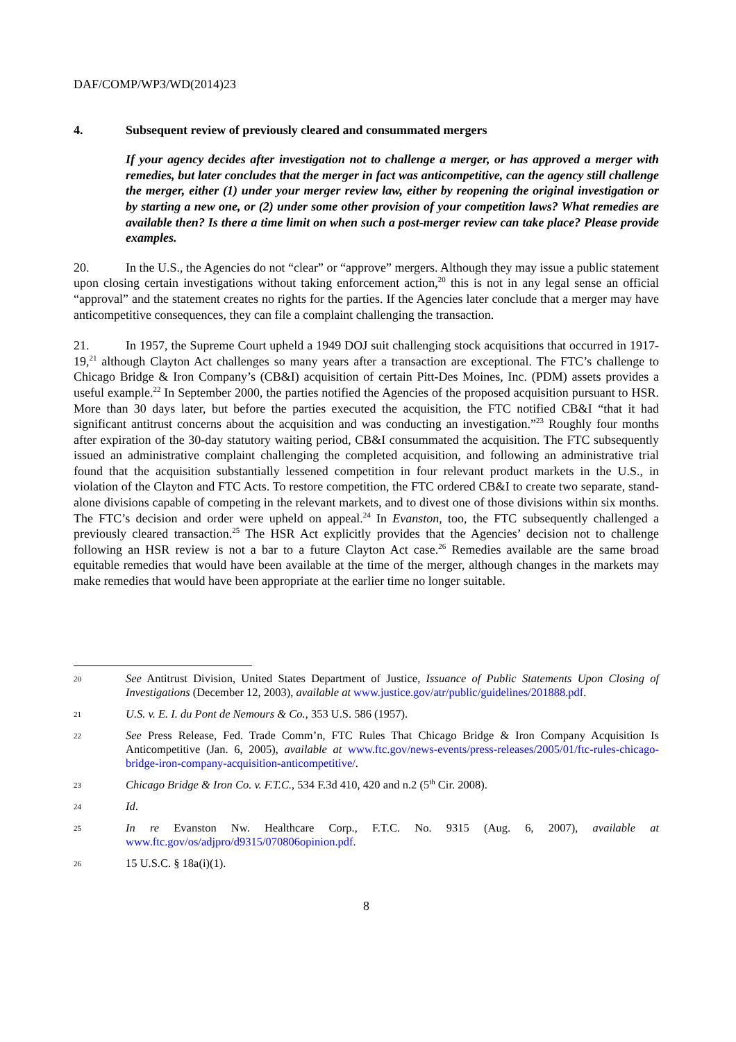DAF/COMP/WP3/WD(2014)23
4. Subsequent review of previously cleared and consummated mergers
If your agency decides after investigation not to challenge a merger, or has approved a merger with remedies, but later concludes that the merger in fact was anticompetitive, can the agency still challenge the merger, either (1) under your merger review law, either by reopening the original investigation or by starting a new one, or (2) under some other provision of your competition laws? What remedies are available then? Is there a time limit on when such a post-merger review can take place? Please provide examples.
20. In the U.S., the Agencies do not “clear” or “approve” mergers. Although they may issue a public statement upon closing certain investigations without taking enforcement action,<sup>20</sup> this is not in any legal sense an official “approval” and the statement creates no rights for the parties. If the Agencies later conclude that a merger may have anticompetitive consequences, they can file a complaint challenging the transaction.
21. In 1957, the Supreme Court upheld a 1949 DOJ suit challenging stock acquisitions that occurred in 1917-19,<sup>21</sup> although Clayton Act challenges so many years after a transaction are exceptional. The FTC’s challenge to Chicago Bridge & Iron Company’s (CB&I) acquisition of certain Pitt-Des Moines, Inc. (PDM) assets provides a useful example.<sup>22</sup> In September 2000, the parties notified the Agencies of the proposed acquisition pursuant to HSR. More than 30 days later, but before the parties executed the acquisition, the FTC notified CB&I “that it had significant antitrust concerns about the acquisition and was conducting an investigation.”<sup>23</sup> Roughly four months after expiration of the 30-day statutory waiting period, CB&I consummated the acquisition. The FTC subsequently issued an administrative complaint challenging the completed acquisition, and following an administrative trial found that the acquisition substantially lessened competition in four relevant product markets in the U.S., in violation of the Clayton and FTC Acts. To restore competition, the FTC ordered CB&I to create two separate, stand-alone divisions capable of competing in the relevant markets, and to divest one of those divisions within six months. The FTC’s decision and order were upheld on appeal.<sup>24</sup> In Evanston, too, the FTC subsequently challenged a previously cleared transaction.<sup>25</sup> The HSR Act explicitly provides that the Agencies’ decision not to challenge following an HSR review is not a bar to a future Clayton Act case.<sup>26</sup> Remedies available are the same broad equitable remedies that would have been available at the time of the merger, although changes in the markets may make remedies that would have been appropriate at the earlier time no longer suitable.
20 See Antitrust Division, United States Department of Justice, Issuance of Public Statements Upon Closing of Investigations (December 12, 2003), available at www.justice.gov/atr/public/guidelines/201888.pdf.
21 U.S. v. E. I. du Pont de Nemours & Co., 353 U.S. 586 (1957).
22 See Press Release, Fed. Trade Comm’n, FTC Rules That Chicago Bridge & Iron Company Acquisition Is Anticompetitive (Jan. 6, 2005), available at www.ftc.gov/news-events/press-releases/2005/01/ftc-rules-chicago-bridge-iron-company-acquisition-anticompetitive/.
23 Chicago Bridge & Iron Co. v. F.T.C., 534 F.3d 410, 420 and n.2 (5<sup>th</sup> Cir. 2008).
24 Id.
25 In re Evanston Nw. Healthcare Corp., F.T.C. No. 9315 (Aug. 6, 2007), available at www.ftc.gov/os/adjpro/d9315/070806opinion.pdf.
26 15 U.S.C. § 18a(i)(1).
8